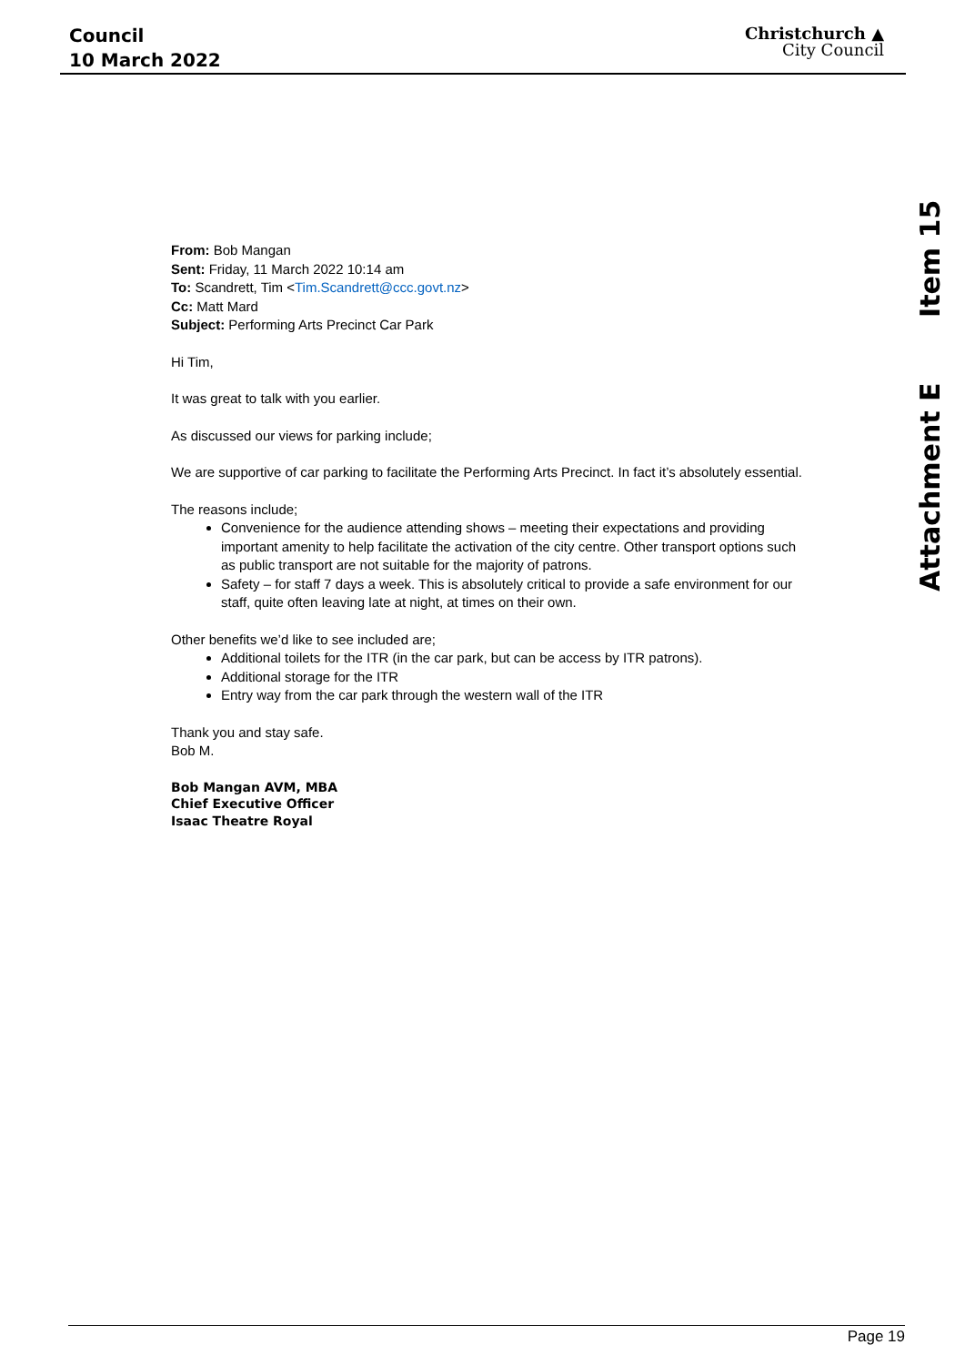Council
10 March 2022
Christchurch ▲
City Council
Attachment E Item 15
From: Bob Mangan
Sent: Friday, 11 March 2022 10:14 am
To: Scandrett, Tim <Tim.Scandrett@ccc.govt.nz>
Cc: Matt Mard
Subject: Performing Arts Precinct Car Park
Hi Tim,
It was great to talk with you earlier.
As discussed our views for parking include;
We are supportive of car parking to facilitate the Performing Arts Precinct. In fact it’s absolutely essential.
The reasons include;
Convenience for the audience attending shows – meeting their expectations and providing important amenity to help facilitate the activation of the city centre. Other transport options such as public transport are not suitable for the majority of patrons.
Safety – for staff 7 days a week. This is absolutely critical to provide a safe environment for our staff, quite often leaving late at night, at times on their own.
Other benefits we’d like to see included are;
Additional toilets for the ITR (in the car park, but can be access by ITR patrons).
Additional storage for the ITR
Entry way from the car park through the western wall of the ITR
Thank you and stay safe.
Bob M.
Bob Mangan AVM, MBA
Chief Executive Officer
Isaac Theatre Royal
Page 19